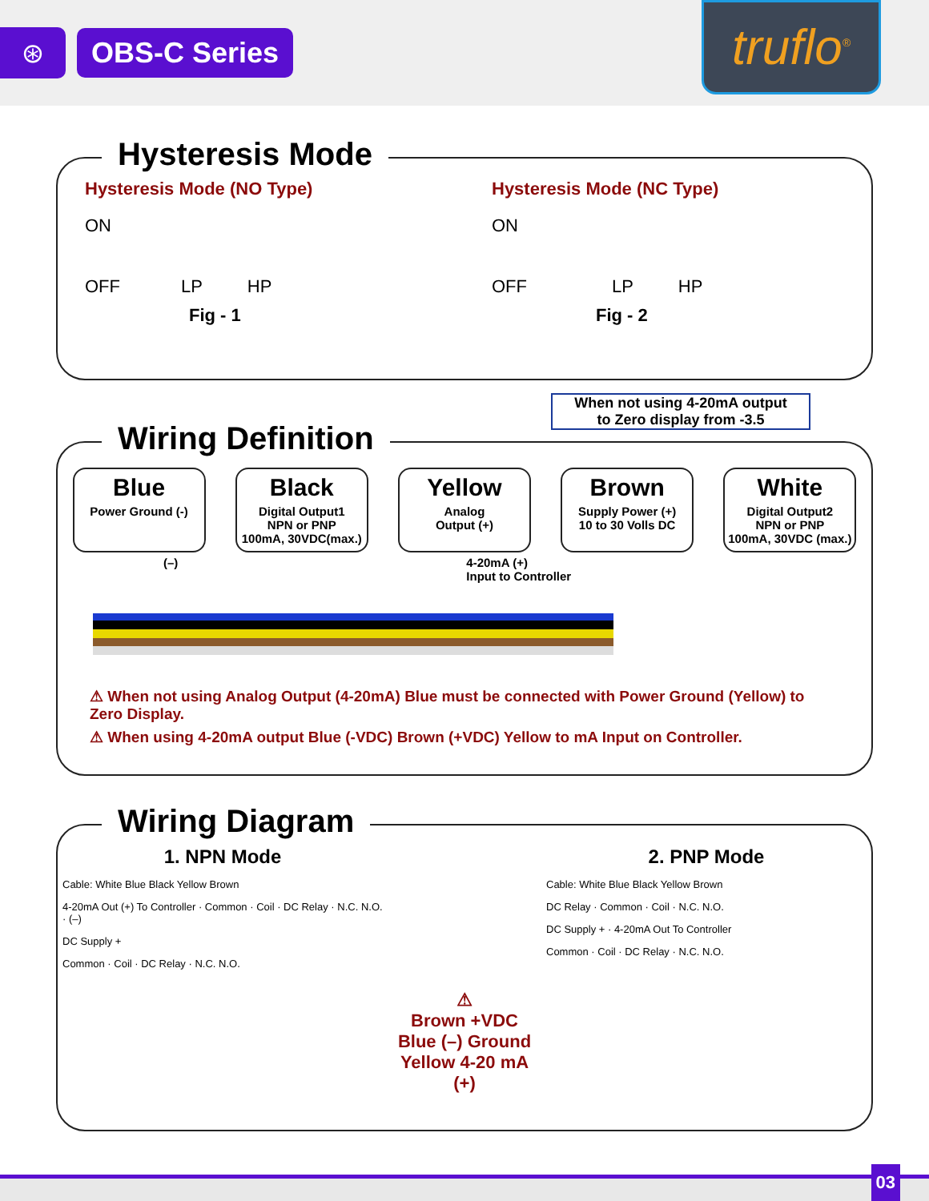⊛
OBS-C Series
truflo<sup>®</sup>
Hysteresis Mode
Hysteresis Mode (NO Type)
ON
OFF LP HP
Fig - 1
Hysteresis Mode (NC Type)
ON
OFF LP HP
Fig - 2
When not using 4-20mA output
to Zero display from -3.5
Wiring Definition
Blue
Power Ground (-)
Black
Digital Output1
NPN or PNP
100mA, 30VDC(max.)
Yellow
Analog
Output (+)
Brown
Supply Power (+)
10 to 30 Volls DC
White
Digital Output2
NPN or PNP
100mA, 30VDC (max.)
(–) 4-20mA (+)
Input to Controller
⚠ When not using Analog Output (4-20mA) Blue must be connected with Power Ground (Yellow) to Zero Display.
⚠ When using 4-20mA output Blue (-VDC) Brown (+VDC) Yellow to mA Input on Controller.
Wiring Diagram
1. NPN Mode
Cable: White Blue Black Yellow Brown
4-20mA Out (+) To Controller · Common · Coil · DC Relay · N.C. N.O. · (–)
DC Supply +
Common · Coil · DC Relay · N.C. N.O.
⚠
Brown +VDC
Blue (–) Ground
Yellow 4-20 mA (+)
2. PNP Mode
Cable: White Blue Black Yellow Brown
DC Relay · Common · Coil · N.C. N.O.
DC Supply + · 4-20mA Out To Controller
Common · Coil · DC Relay · N.C. N.O.
03